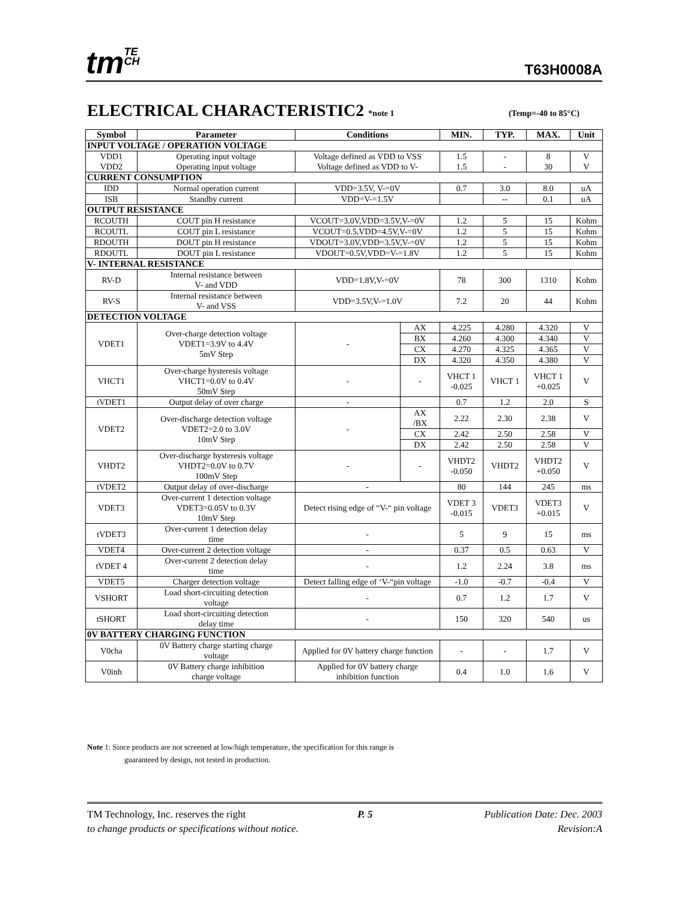tmTE
CH
T63H0008A
ELECTRICAL CHARACTERISTIC2 *note 1
(Temp=-40 to 85°C)
| Symbol | Parameter | Conditions | | MIN. | TYP. | MAX. | Unit |
| --- | --- | --- | --- | --- | --- | --- | --- |
| INPUT VOLTAGE / OPERATION VOLTAGE | | | | | | | |
| VDD1 VDD2 | Operating input voltage Operating input voltage | Voltage defined as VDD to VSS Voltage defined as VDD to V- | | 1.5 1.5 | - - | 8 30 | V V |
| CURRENT CONSUMPTION | | | | | | | |
| IDD | Normal operation current | VDD=3.5V, V-=0V | | 0.7 | 3.0 | 8.0 | uA |
| ISB | Standby current | VDD=V-=1.5V | | | -- | 0.1 | uA |
| OUTPUT RESISTANCE | | | | | | | |
| RCOUTH | COUT pin H resistance | VCOUT=3.0V,VDD=3.5V,V-=0V | | 1.2 | 5 | 15 | Kohm |
| RCOUTL | COUT pin L resistance | VCOUT=0.5,VDD=4.5V,V-=0V | | 1.2 | 5 | 15 | Kohm |
| RDOUTH | DOUT pin H resistance | VDOUT=3.0V,VDD=3.5V,V-=0V | | 1.2 | 5 | 15 | Kohm |
| RDOUTL | DOUT pin L resistance | VDOUT=0.5V,VDD=V-=1.8V | | 1.2 | 5 | 15 | Kohm |
| V- INTERNAL RESISTANCE | | | | | | | |
| RV-D | Internal resistance between V- and VDD | VDD=1.8V,V-=0V | | 78 | 300 | 1310 | Kohm |
| RV-S | Internal resistance between V- and VSS | VDD=3.5V,V-=1.0V | | 7.2 | 20 | 44 | Kohm |
| DETECTION VOLTAGE | | | | | | | |
| VDET1 | Over-charge detection voltage VDET1=3.9V to 4.4V 5mV Step | - | AX | 4.225 | 4.280 | 4.320 | V |
| | | | BX | 4.260 | 4.300 | 4.340 | V |
| | | | CX | 4.270 | 4.325 | 4.365 | V |
| | | | DX | 4.320 | 4.350 | 4.380 | V |
| VHCT1 | Over-charge hysteresis voltage VHCT1=0.0V to 0.4V 50mV Step | - | - | VHCT 1 -0.025 | VHCT 1 | VHCT 1 +0.025 | V |
| tVDET1 | Output delay of over charge | - | | 0.7 | 1.2 | 2.0 | S |
| VDET2 | Over-discharge detection voltage VDET2=2.0 to 3.0V 10mV Step | - | AX /BX | 2.22 | 2.30 | 2.38 | V |
| | | | CX | 2.42 | 2.50 | 2.58 | V |
| | | | DX | 2.42 | 2.50 | 2.58 | V |
| VHDT2 | Over-discharge hysteresis voltage VHDT2=0.0V to 0.7V 100mV Step | - | - | VHDT2 -0.050 | VHDT2 | VHDT2 +0.050 | V |
| tVDET2 | Output delay of over-discharge | - | | 80 | 144 | 245 | ms |
| VDET3 | Over-current 1 detection voltage VDET3=0.05V to 0.3V 10mV Step | Detect rising edge of “V-“ pin voltage | | VDET 3 -0.015 | VDET3 | VDET3 +0.015 | V |
| tVDET3 | Over-current 1 detection delay time | - | | 5 | 9 | 15 | ms |
| VDET4 | Over-current 2 detection voltage | - | | 0.37 | 0.5 | 0.63 | V |
| tVDET 4 | Over-current 2 detection delay time | - | | 1.2 | 2.24 | 3.8 | ms |
| VDET5 | Charger detection voltage | Detect falling edge of ‘V-“pin voltage | | -1.0 | -0.7 | -0.4 | V |
| VSHORT | Load short-circuiting detection voltage | - | | 0.7 | 1.2 | 1.7 | V |
| tSHORT | Load short-circuiting detection delay time | - | | 150 | 320 | 540 | us |
| 0V BATTERY CHARGING FUNCTION | | | | | | | |
| V0cha | 0V Battery charge starting charge voltage | Applied for 0V battery charge function | | - | - | 1.7 | V |
| V0inh | 0V Battery charge inhibition charge voltage | Applied for 0V battery charge inhibition function | | 0.4 | 1.0 | 1.6 | V |
Note 1: Since products are not screened at low/high temperature, the specification for this range is
guaranteed by design, not tested in production.
TM Technology, Inc. reserves the right P. 5 Publication Date: Dec. 2003
to change products or specifications without notice. Revision:A